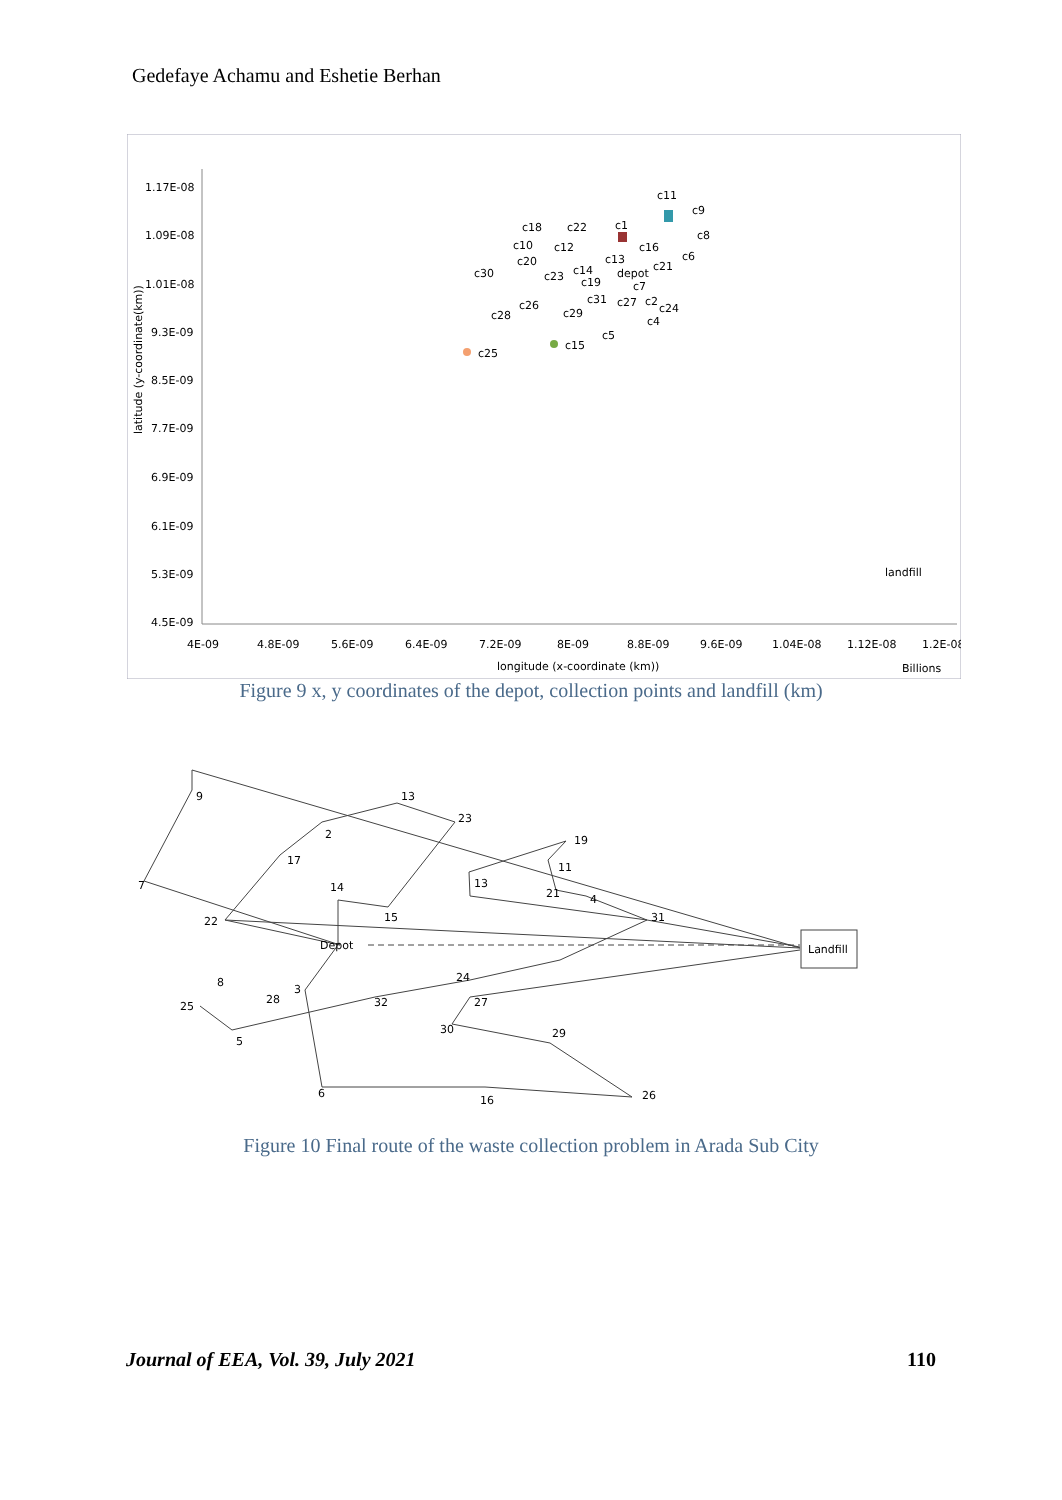Gedefaye Achamu and Eshetie Berhan
1.17E-08
1.09E-08
1.01E-08
9.3E-09
8.5E-09
7.7E-09
6.9E-09
6.1E-09
5.3E-09
4.5E-09
4E-09
4.8E-09
5.6E-09
6.4E-09
7.2E-09
8E-09
8.8E-09
9.6E-09
1.04E-08
1.12E-08
1.2E-08
longitude (x-coordinate (km))
Billions
c11
c9
c18
c22
c1
c8
c10
c12
c16
c20
c13
c6
c21
c30
c23
c14
depot
c19
c7
c31
c27
c2
c24
c26
c28
c29
c4
c5
c15
c25
landfill
latitude (y-coordinate(km))
Figure 9 x, y coordinates of the depot, collection points and landfill (km)
Landfill
9
13
23
2
17
19
11
13
21
4
31
14
7
22
15
Depot
8
24
3
28
25
32
27
30
29
5
6
16
26
Figure 10 Final route of the waste collection problem in Arada Sub City
Journal of EEA, Vol. 39, July 2021 110